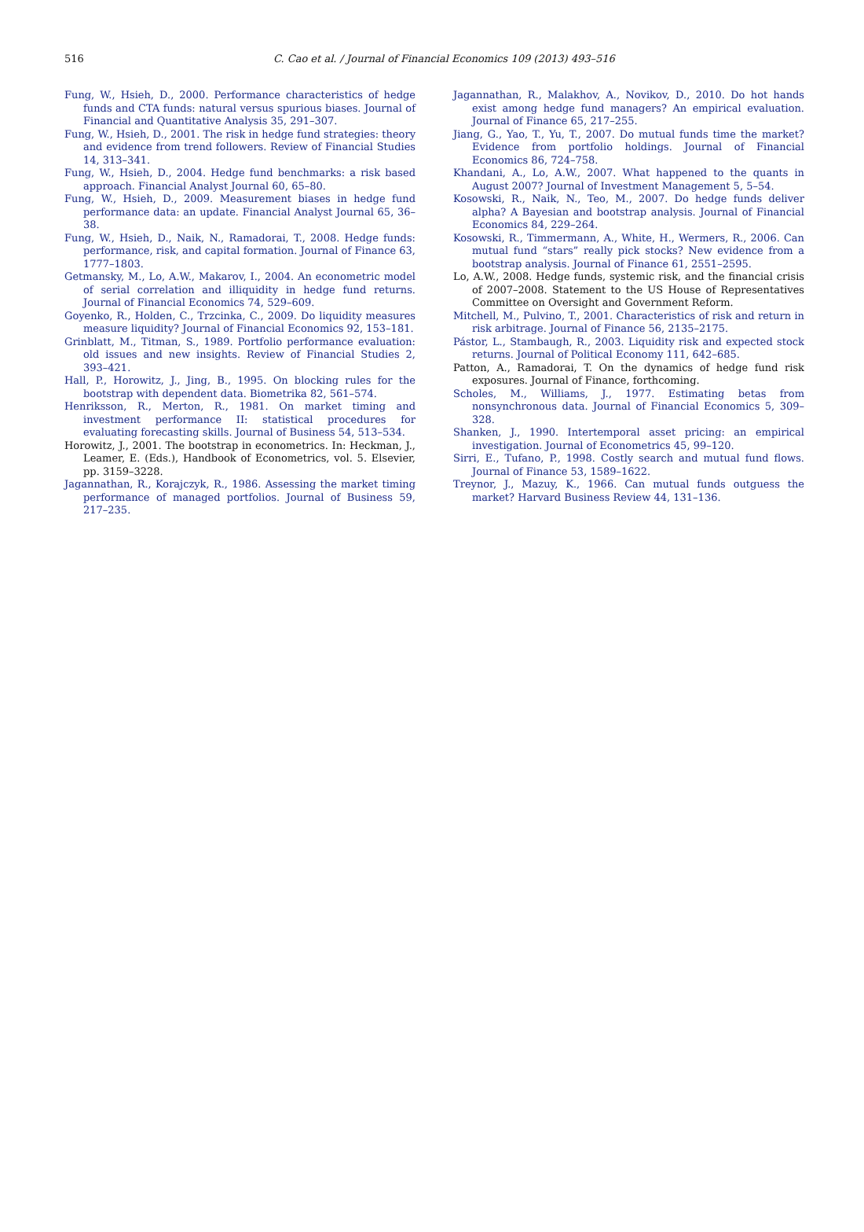516
C. Cao et al. / Journal of Financial Economics 109 (2013) 493–516
Fung, W., Hsieh, D., 2000. Performance characteristics of hedge funds and CTA funds: natural versus spurious biases. Journal of Financial and Quantitative Analysis 35, 291–307.
Fung, W., Hsieh, D., 2001. The risk in hedge fund strategies: theory and evidence from trend followers. Review of Financial Studies 14, 313–341.
Fung, W., Hsieh, D., 2004. Hedge fund benchmarks: a risk based approach. Financial Analyst Journal 60, 65–80.
Fung, W., Hsieh, D., 2009. Measurement biases in hedge fund performance data: an update. Financial Analyst Journal 65, 36–38.
Fung, W., Hsieh, D., Naik, N., Ramadorai, T., 2008. Hedge funds: performance, risk, and capital formation. Journal of Finance 63, 1777–1803.
Getmansky, M., Lo, A.W., Makarov, I., 2004. An econometric model of serial correlation and illiquidity in hedge fund returns. Journal of Financial Economics 74, 529–609.
Goyenko, R., Holden, C., Trzcinka, C., 2009. Do liquidity measures measure liquidity? Journal of Financial Economics 92, 153–181.
Grinblatt, M., Titman, S., 1989. Portfolio performance evaluation: old issues and new insights. Review of Financial Studies 2, 393–421.
Hall, P., Horowitz, J., Jing, B., 1995. On blocking rules for the bootstrap with dependent data. Biometrika 82, 561–574.
Henriksson, R., Merton, R., 1981. On market timing and investment performance II: statistical procedures for evaluating forecasting skills. Journal of Business 54, 513–534.
Horowitz, J., 2001. The bootstrap in econometrics. In: Heckman, J., Leamer, E. (Eds.), Handbook of Econometrics, vol. 5. Elsevier, pp. 3159–3228.
Jagannathan, R., Korajczyk, R., 1986. Assessing the market timing performance of managed portfolios. Journal of Business 59, 217–235.
Jagannathan, R., Malakhov, A., Novikov, D., 2010. Do hot hands exist among hedge fund managers? An empirical evaluation. Journal of Finance 65, 217–255.
Jiang, G., Yao, T., Yu, T., 2007. Do mutual funds time the market? Evidence from portfolio holdings. Journal of Financial Economics 86, 724–758.
Khandani, A., Lo, A.W., 2007. What happened to the quants in August 2007? Journal of Investment Management 5, 5–54.
Kosowski, R., Naik, N., Teo, M., 2007. Do hedge funds deliver alpha? A Bayesian and bootstrap analysis. Journal of Financial Economics 84, 229–264.
Kosowski, R., Timmermann, A., White, H., Wermers, R., 2006. Can mutual fund “stars” really pick stocks? New evidence from a bootstrap analysis. Journal of Finance 61, 2551–2595.
Lo, A.W., 2008. Hedge funds, systemic risk, and the financial crisis of 2007–2008. Statement to the US House of Representatives Committee on Oversight and Government Reform.
Mitchell, M., Pulvino, T., 2001. Characteristics of risk and return in risk arbitrage. Journal of Finance 56, 2135–2175.
Pástor, L., Stambaugh, R., 2003. Liquidity risk and expected stock returns. Journal of Political Economy 111, 642–685.
Patton, A., Ramadorai, T. On the dynamics of hedge fund risk exposures. Journal of Finance, forthcoming.
Scholes, M., Williams, J., 1977. Estimating betas from nonsynchronous data. Journal of Financial Economics 5, 309–328.
Shanken, J., 1990. Intertemporal asset pricing: an empirical investigation. Journal of Econometrics 45, 99–120.
Sirri, E., Tufano, P., 1998. Costly search and mutual fund flows. Journal of Finance 53, 1589–1622.
Treynor, J., Mazuy, K., 1966. Can mutual funds outguess the market? Harvard Business Review 44, 131–136.